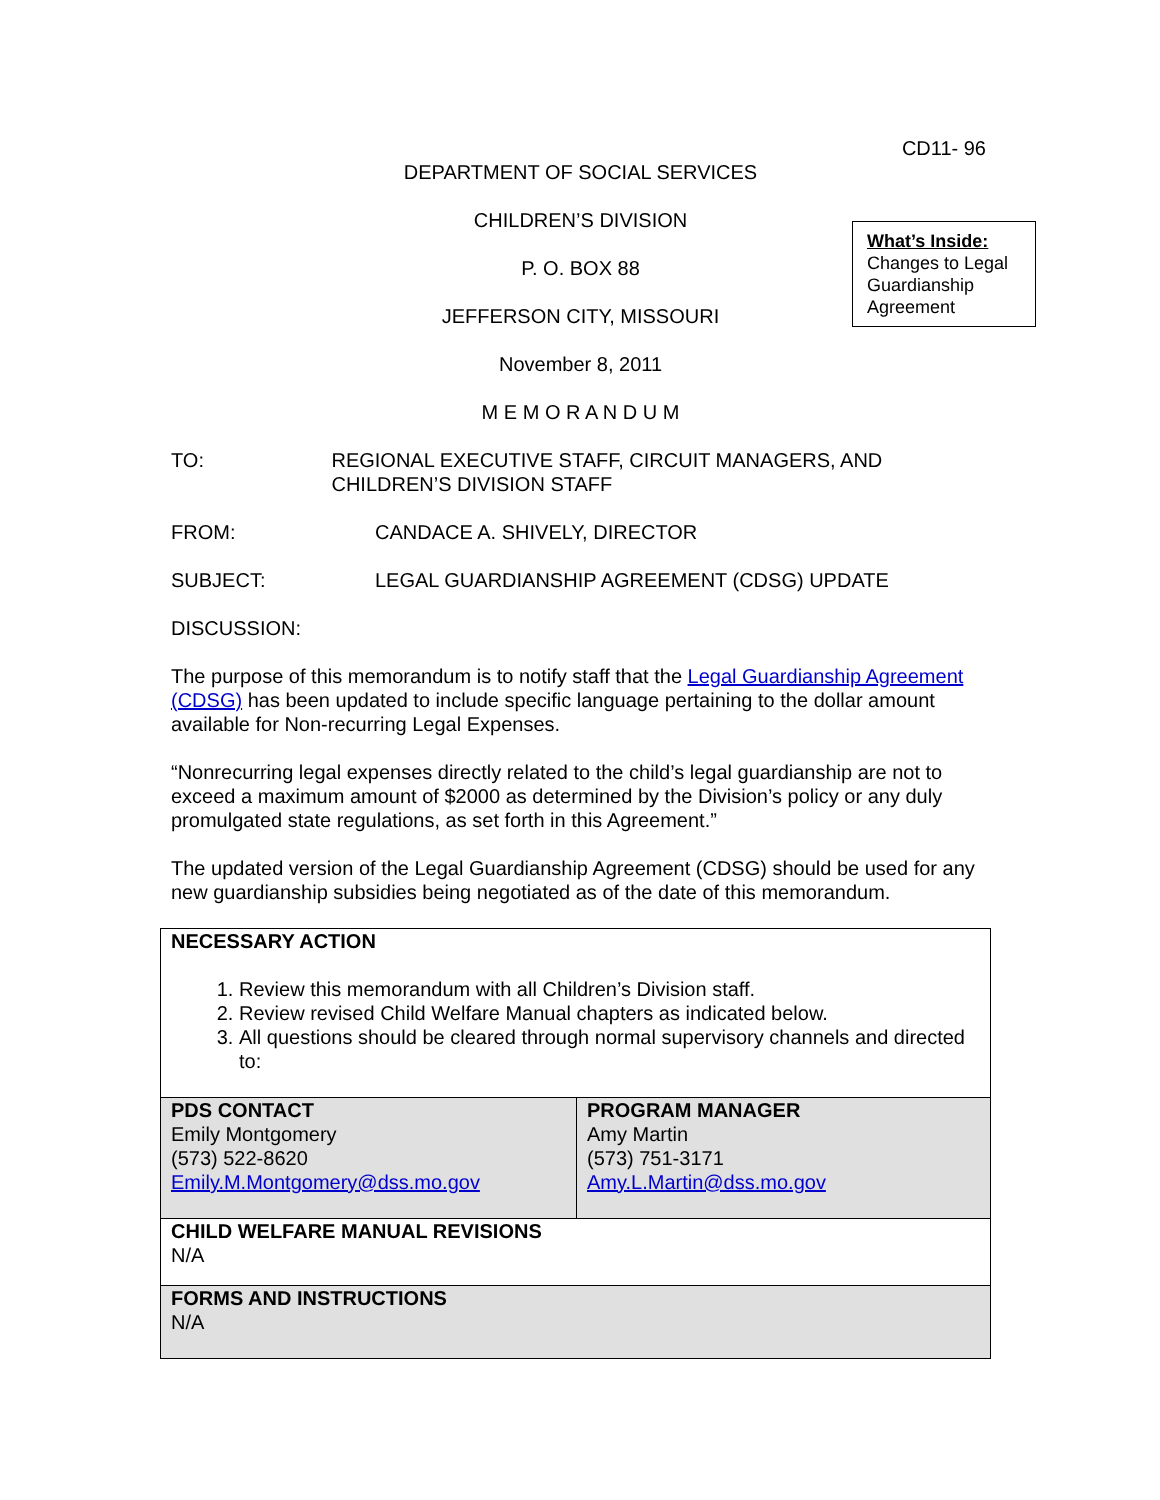CD11- 96
DEPARTMENT OF SOCIAL SERVICES
CHILDREN’S DIVISION
P. O. BOX 88
JEFFERSON CITY, MISSOURI
November 8, 2011
M E M O R A N D U M
What’s Inside:
Changes to Legal Guardianship Agreement
TO: REGIONAL EXECUTIVE STAFF, CIRCUIT MANAGERS, AND CHILDREN’S DIVISION STAFF
FROM: CANDACE A. SHIVELY, DIRECTOR
SUBJECT: LEGAL GUARDIANSHIP AGREEMENT (CDSG) UPDATE
DISCUSSION:
The purpose of this memorandum is to notify staff that the Legal Guardianship Agreement (CDSG) has been updated to include specific language pertaining to the dollar amount available for Non-recurring Legal Expenses.
“Nonrecurring legal expenses directly related to the child’s legal guardianship are not to exceed a maximum amount of $2000 as determined by the Division’s policy or any duly promulgated state regulations, as set forth in this Agreement.”
The updated version of the Legal Guardianship Agreement (CDSG) should be used for any new guardianship subsidies being negotiated as of the date of this memorandum.
| NECESSARY ACTION 1. Review this memorandum with all Children’s Division staff. 2. Review revised Child Welfare Manual chapters as indicated below. 3. All questions should be cleared through normal supervisory channels and directed to: | |
| PDS CONTACT Emily Montgomery (573) 522-8620 Emily.M.Montgomery@dss.mo.gov | PROGRAM MANAGER Amy Martin (573) 751-3171 Amy.L.Martin@dss.mo.gov |
| CHILD WELFARE MANUAL REVISIONS N/A | |
| FORMS AND INSTRUCTIONS N/A | |